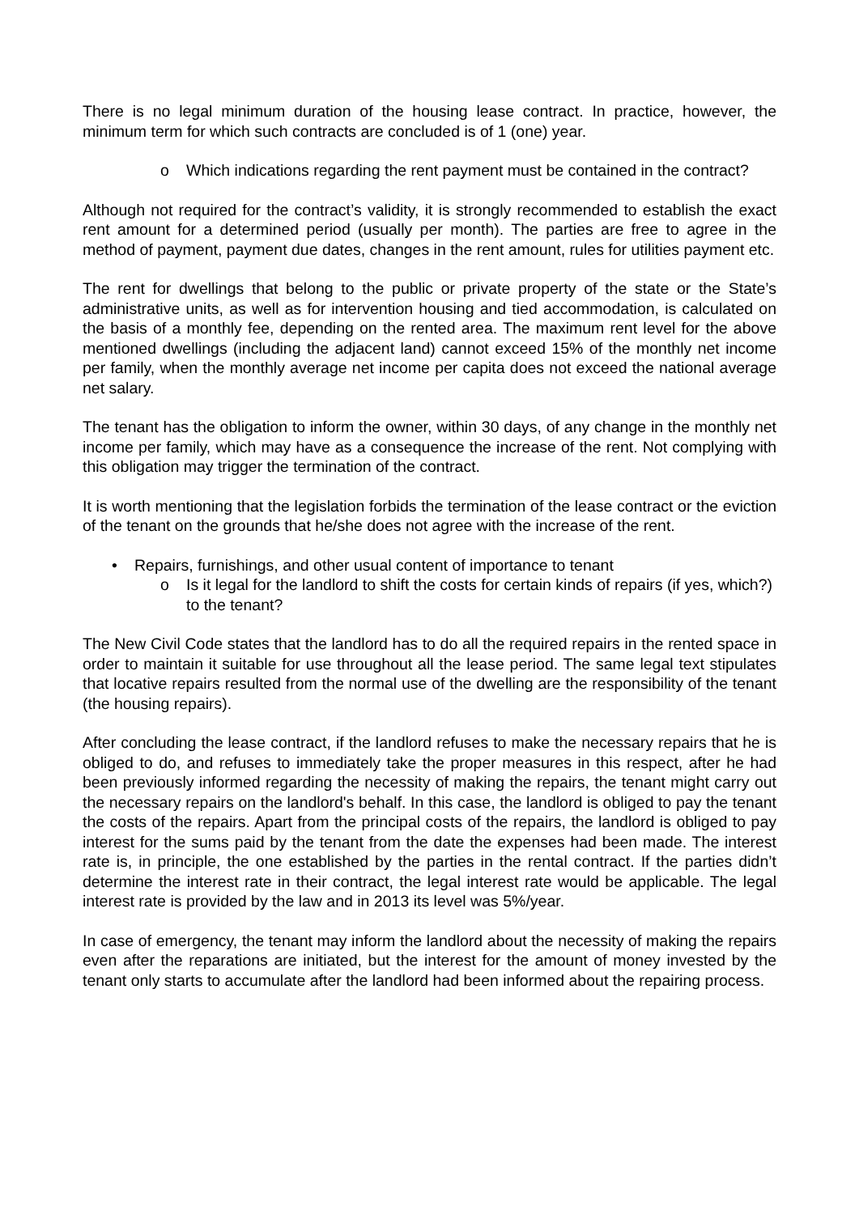There is no legal minimum duration of the housing lease contract. In practice, however, the minimum term for which such contracts are concluded is of 1 (one) year.
o Which indications regarding the rent payment must be contained in the contract?
Although not required for the contract’s validity, it is strongly recommended to establish the exact rent amount for a determined period (usually per month). The parties are free to agree in the method of payment, payment due dates, changes in the rent amount, rules for utilities payment etc.
The rent for dwellings that belong to the public or private property of the state or the State’s administrative units, as well as for intervention housing and tied accommodation, is calculated on the basis of a monthly fee, depending on the rented area. The maximum rent level for the above mentioned dwellings (including the adjacent land) cannot exceed 15% of the monthly net income per family, when the monthly average net income per capita does not exceed the national average net salary.
The tenant has the obligation to inform the owner, within 30 days, of any change in the monthly net income per family, which may have as a consequence the increase of the rent. Not complying with this obligation may trigger the termination of the contract.
It is worth mentioning that the legislation forbids the termination of the lease contract or the eviction of the tenant on the grounds that he/she does not agree with the increase of the rent.
• Repairs, furnishings, and other usual content of importance to tenant
o Is it legal for the landlord to shift the costs for certain kinds of repairs (if yes, which?) to the tenant?
The New Civil Code states that the landlord has to do all the required repairs in the rented space in order to maintain it suitable for use throughout all the lease period. The same legal text stipulates that locative repairs resulted from the normal use of the dwelling are the responsibility of the tenant (the housing repairs).
After concluding the lease contract, if the landlord refuses to make the necessary repairs that he is obliged to do, and refuses to immediately take the proper measures in this respect, after he had been previously informed regarding the necessity of making the repairs, the tenant might carry out the necessary repairs on the landlord's behalf. In this case, the landlord is obliged to pay the tenant the costs of the repairs. Apart from the principal costs of the repairs, the landlord is obliged to pay interest for the sums paid by the tenant from the date the expenses had been made. The interest rate is, in principle, the one established by the parties in the rental contract. If the parties didn’t determine the interest rate in their contract, the legal interest rate would be applicable. The legal interest rate is provided by the law and in 2013 its level was 5%/year.
In case of emergency, the tenant may inform the landlord about the necessity of making the repairs even after the reparations are initiated, but the interest for the amount of money invested by the tenant only starts to accumulate after the landlord had been informed about the repairing process.